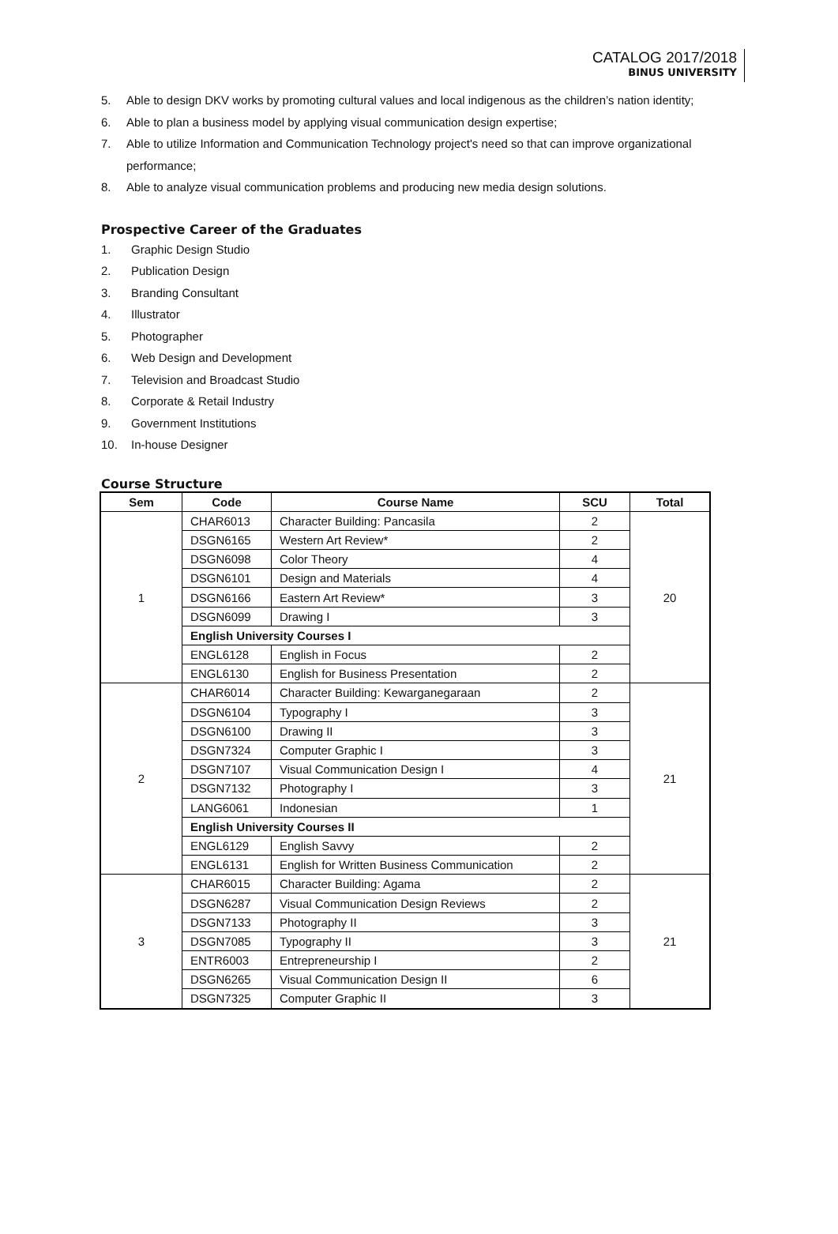CATALOG 2017/2018
BINUS UNIVERSITY
5. Able to design DKV works by promoting cultural values and local indigenous as the children’s nation identity;
6. Able to plan a business model by applying visual communication design expertise;
7. Able to utilize Information and Communication Technology project's need so that can improve organizational performance;
8. Able to analyze visual communication problems and producing new media design solutions.
Prospective Career of the Graduates
1. Graphic Design Studio
2. Publication Design
3. Branding Consultant
4. Illustrator
5. Photographer
6. Web Design and Development
7. Television and Broadcast Studio
8. Corporate & Retail Industry
9. Government Institutions
10. In-house Designer
Course Structure
| Sem | Code | Course Name | SCU | Total |
| --- | --- | --- | --- | --- |
| 1 | CHAR6013 | Character Building: Pancasila | 2 | 20 |
| | DSGN6165 | Western Art Review* | 2 | |
| | DSGN6098 | Color Theory | 4 | |
| | DSGN6101 | Design and Materials | 4 | |
| | DSGN6166 | Eastern Art Review* | 3 | |
| | DSGN6099 | Drawing I | 3 | |
| | English University Courses I | | | |
| | ENGL6128 | English in Focus | 2 | |
| | ENGL6130 | English for Business Presentation | 2 | |
| 2 | CHAR6014 | Character Building: Kewarganegaraan | 2 | 21 |
| | DSGN6104 | Typography I | 3 | |
| | DSGN6100 | Drawing II | 3 | |
| | DSGN7324 | Computer Graphic I | 3 | |
| | DSGN7107 | Visual Communication Design I | 4 | |
| | DSGN7132 | Photography I | 3 | |
| | LANG6061 | Indonesian | 1 | |
| | English University Courses II | | | |
| | ENGL6129 | English Savvy | 2 | |
| | ENGL6131 | English for Written Business Communication | 2 | |
| 3 | CHAR6015 | Character Building: Agama | 2 | 21 |
| | DSGN6287 | Visual Communication Design Reviews | 2 | |
| | DSGN7133 | Photography II | 3 | |
| | DSGN7085 | Typography II | 3 | |
| | ENTR6003 | Entrepreneurship I | 2 | |
| | DSGN6265 | Visual Communication Design II | 6 | |
| | DSGN7325 | Computer Graphic II | 3 | |